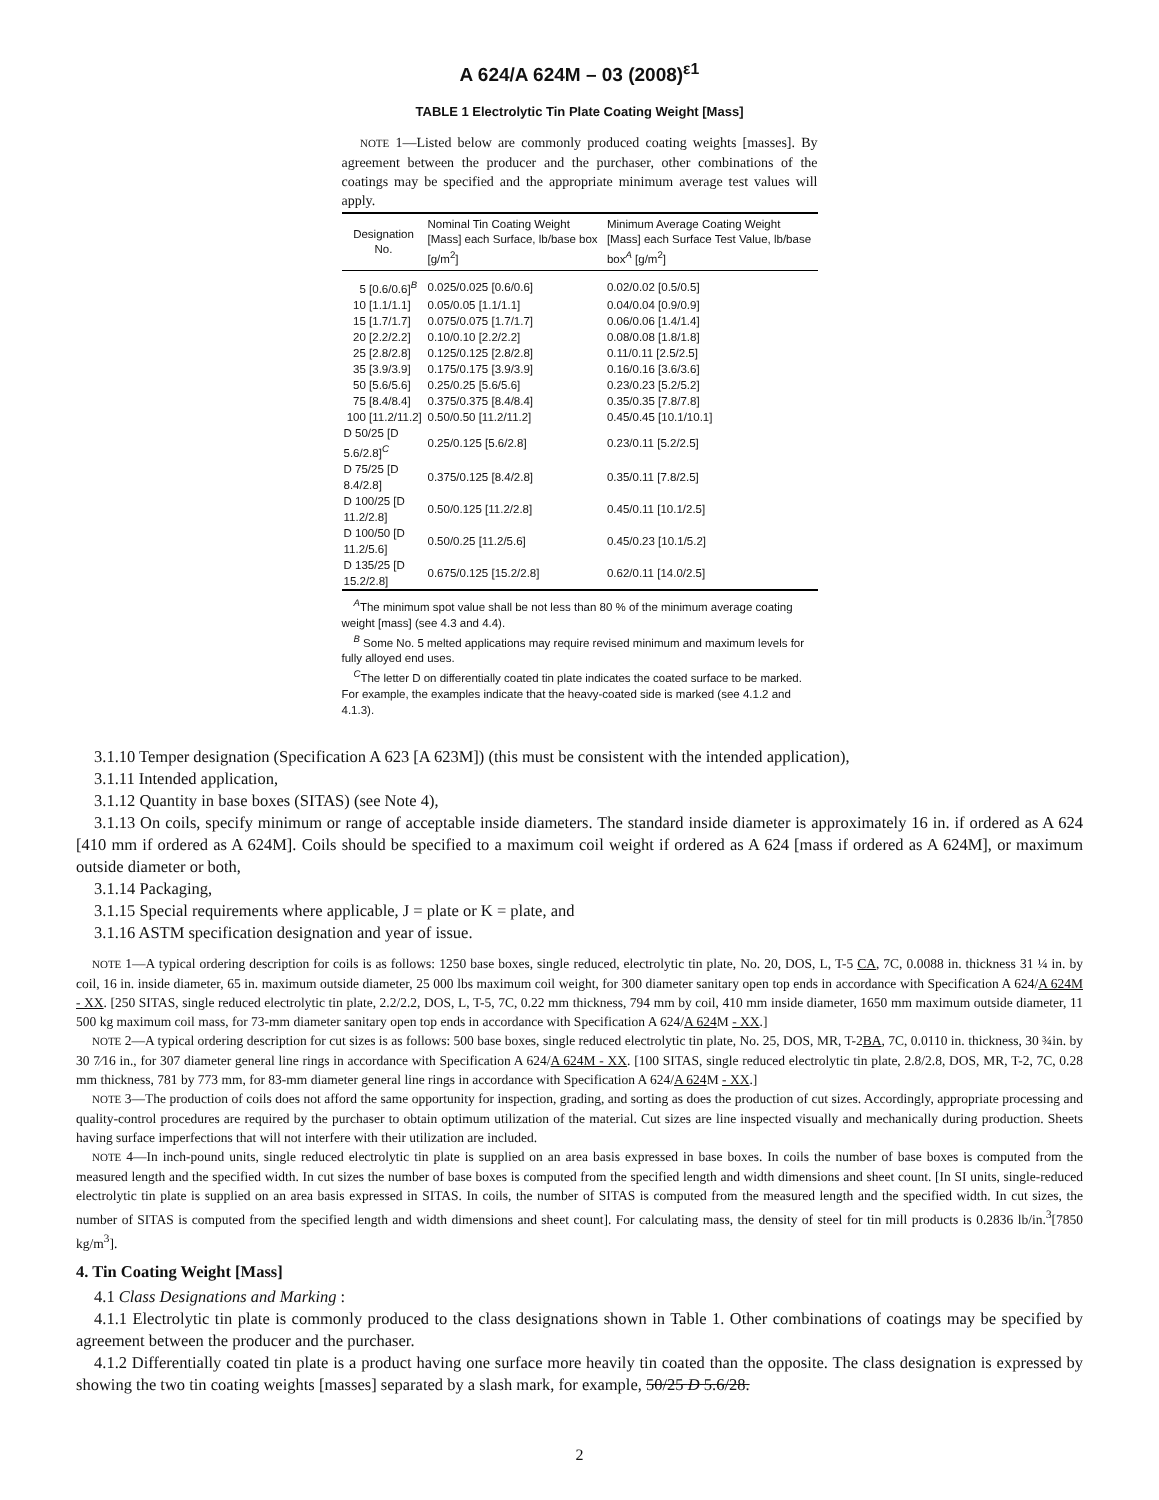A 624/A 624M – 03 (2008)<sup>ε1</sup>
TABLE 1 Electrolytic Tin Plate Coating Weight [Mass]
NOTE 1—Listed below are commonly produced coating weights [masses]. By agreement between the producer and the purchaser, other combinations of the coatings may be specified and the appropriate minimum average test values will apply.
| Designation No. | Nominal Tin Coating Weight [Mass] each Surface, lb/base box [g/m<sup>2</sup>] | Minimum Average Coating Weight [Mass] each Surface Test Value, lb/base box<sup>A</sup> [g/m<sup>2</sup>] |
| --- | --- | --- |
| 5 [0.6/0.6]<sup>B</sup> | 0.025/0.025 [0.6/0.6] | 0.02/0.02 [0.5/0.5] |
| 10 [1.1/1.1] | 0.05/0.05 [1.1/1.1] | 0.04/0.04 [0.9/0.9] |
| 15 [1.7/1.7] | 0.075/0.075 [1.7/1.7] | 0.06/0.06 [1.4/1.4] |
| 20 [2.2/2.2] | 0.10/0.10 [2.2/2.2] | 0.08/0.08 [1.8/1.8] |
| 25 [2.8/2.8] | 0.125/0.125 [2.8/2.8] | 0.11/0.11 [2.5/2.5] |
| 35 [3.9/3.9] | 0.175/0.175 [3.9/3.9] | 0.16/0.16 [3.6/3.6] |
| 50 [5.6/5.6] | 0.25/0.25 [5.6/5.6] | 0.23/0.23 [5.2/5.2] |
| 75 [8.4/8.4] | 0.375/0.375 [8.4/8.4] | 0.35/0.35 [7.8/7.8] |
| 100 [11.2/11.2] | 0.50/0.50 [11.2/11.2] | 0.45/0.45 [10.1/10.1] |
| D 50/25 [D 5.6/2.8]<sup>C</sup> | 0.25/0.125 [5.6/2.8] | 0.23/0.11 [5.2/2.5] |
| D 75/25 [D 8.4/2.8] | 0.375/0.125 [8.4/2.8] | 0.35/0.11 [7.8/2.5] |
| D 100/25 [D 11.2/2.8] | 0.50/0.125 [11.2/2.8] | 0.45/0.11 [10.1/2.5] |
| D 100/50 [D 11.2/5.6] | 0.50/0.25 [11.2/5.6] | 0.45/0.23 [10.1/5.2] |
| D 135/25 [D 15.2/2.8] | 0.675/0.125 [15.2/2.8] | 0.62/0.11 [14.0/2.5] |
<sup>A</sup>The minimum spot value shall be not less than 80 % of the minimum average coating weight [mass] (see 4.3 and 4.4).
<sup>B</sup> Some No. 5 melted applications may require revised minimum and maximum levels for fully alloyed end uses.
<sup>C</sup>The letter D on differentially coated tin plate indicates the coated surface to be marked. For example, the examples indicate that the heavy-coated side is marked (see 4.1.2 and 4.1.3).
3.1.10 Temper designation (Specification A 623 [A 623M]) (this must be consistent with the intended application),
3.1.11 Intended application,
3.1.12 Quantity in base boxes (SITAS) (see Note 4),
3.1.13 On coils, specify minimum or range of acceptable inside diameters. The standard inside diameter is approximately 16 in. if ordered as A 624 [410 mm if ordered as A 624M]. Coils should be specified to a maximum coil weight if ordered as A 624 [mass if ordered as A 624M], or maximum outside diameter or both,
3.1.14 Packaging,
3.1.15 Special requirements where applicable, J = plate or K = plate, and
3.1.16 ASTM specification designation and year of issue.
NOTE 1—A typical ordering description for coils is as follows: 1250 base boxes, single reduced, electrolytic tin plate, No. 20, DOS, L, T-5 CA, 7C, 0.0088 in. thickness 31 ¼ in. by coil, 16 in. inside diameter, 65 in. maximum outside diameter, 25 000 lbs maximum coil weight, for 300 diameter sanitary open top ends in accordance with Specification A 624/A 624M - XX. [250 SITAS, single reduced electrolytic tin plate, 2.2/2.2, DOS, L, T-5, 7C, 0.22 mm thickness, 794 mm by coil, 410 mm inside diameter, 1650 mm maximum outside diameter, 11 500 kg maximum coil mass, for 73-mm diameter sanitary open top ends in accordance with Specification A 624/A 624 M - XX.]
NOTE 2—A typical ordering description for cut sizes is as follows: 500 base boxes, single reduced electrolytic tin plate, No. 25, DOS, MR, T-2BA, 7C, 0.0110 in. thickness, 30 ¾in. by 30 7⁄16 in., for 307 diameter general line rings in accordance with Specification A 624/A 624M - XX. [100 SITAS, single reduced electrolytic tin plate, 2.8/2.8, DOS, MR, T-2, 7C, 0.28 mm thickness, 781 by 773 mm, for 83-mm diameter general line rings in accordance with Specification A 624/A 624 M - XX.]
NOTE 3—The production of coils does not afford the same opportunity for inspection, grading, and sorting as does the production of cut sizes. Accordingly, appropriate processing and quality-control procedures are required by the purchaser to obtain optimum utilization of the material. Cut sizes are line inspected visually and mechanically during production. Sheets having surface imperfections that will not interfere with their utilization are included.
NOTE 4—In inch-pound units, single reduced electrolytic tin plate is supplied on an area basis expressed in base boxes. In coils the number of base boxes is computed from the measured length and the specified width. In cut sizes the number of base boxes is computed from the specified length and width dimensions and sheet count. [In SI units, single-reduced electrolytic tin plate is supplied on an area basis expressed in SITAS. In coils, the number of SITAS is computed from the measured length and the specified width. In cut sizes, the number of SITAS is computed from the specified length and width dimensions and sheet count]. For calculating mass, the density of steel for tin mill products is 0.2836 lb/in.<sup>3</sup>[7850 kg/m<sup>3</sup>].
4. Tin Coating Weight [Mass]
4.1 Class Designations and Marking :
4.1.1 Electrolytic tin plate is commonly produced to the class designations shown in Table 1. Other combinations of coatings may be specified by agreement between the producer and the purchaser.
4.1.2 Differentially coated tin plate is a product having one surface more heavily tin coated than the opposite. The class designation is expressed by showing the two tin coating weights [masses] separated by a slash mark, for example, 50/25 D 5.6/28.
2